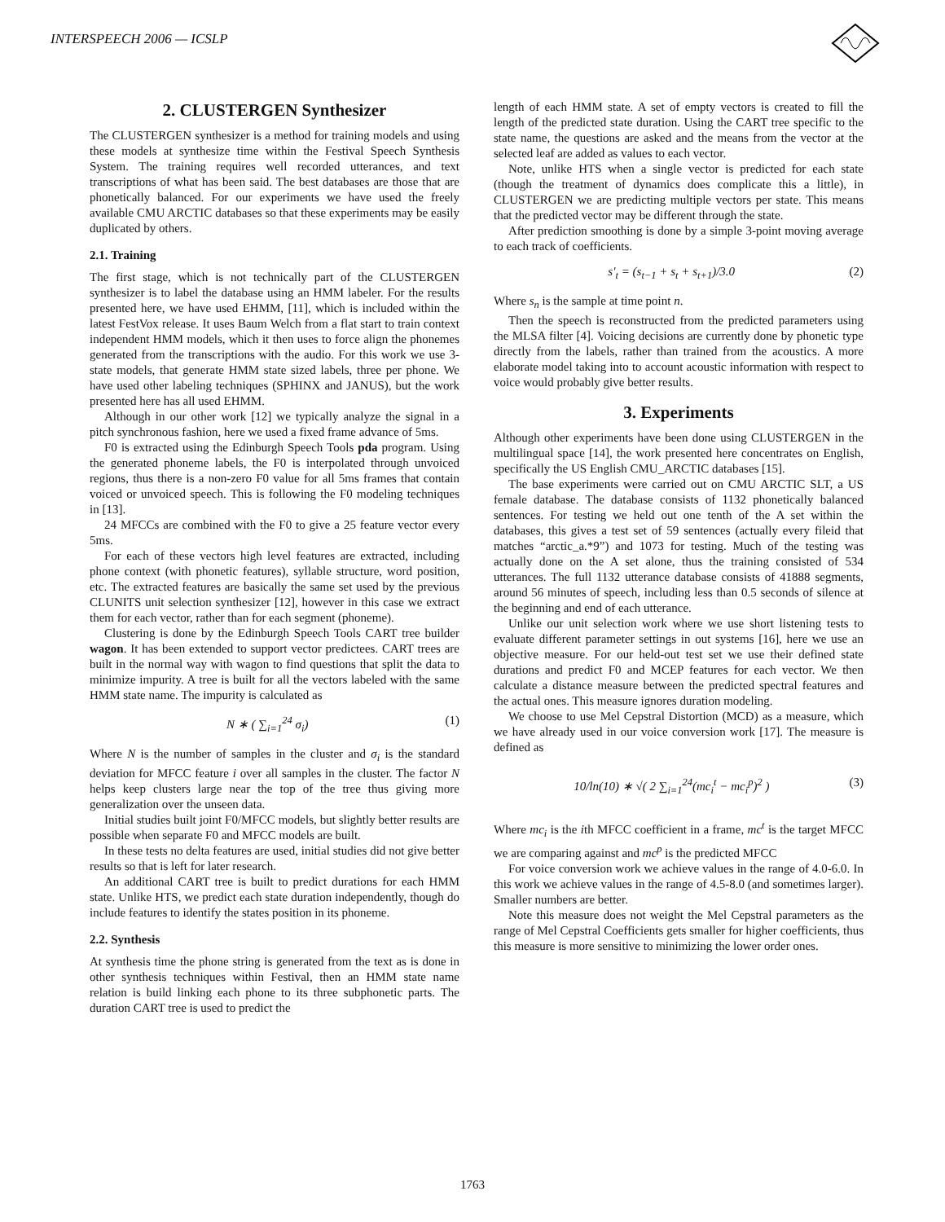INTERSPEECH 2006 — ICSLP
2. CLUSTERGEN Synthesizer
The CLUSTERGEN synthesizer is a method for training models and using these models at synthesize time within the Festival Speech Synthesis System. The training requires well recorded utterances, and text transcriptions of what has been said. The best databases are those that are phonetically balanced. For our experiments we have used the freely available CMU ARCTIC databases so that these experiments may be easily duplicated by others.
2.1. Training
The first stage, which is not technically part of the CLUSTERGEN synthesizer is to label the database using an HMM labeler. For the results presented here, we have used EHMM, [11], which is included within the latest FestVox release. It uses Baum Welch from a flat start to train context independent HMM models, which it then uses to force align the phonemes generated from the transcriptions with the audio. For this work we use 3-state models, that generate HMM state sized labels, three per phone. We have used other labeling techniques (SPHINX and JANUS), but the work presented here has all used EHMM.
Although in our other work [12] we typically analyze the signal in a pitch synchronous fashion, here we used a fixed frame advance of 5ms.
F0 is extracted using the Edinburgh Speech Tools pda program. Using the generated phoneme labels, the F0 is interpolated through unvoiced regions, thus there is a non-zero F0 value for all 5ms frames that contain voiced or unvoiced speech. This is following the F0 modeling techniques in [13].
24 MFCCs are combined with the F0 to give a 25 feature vector every 5ms.
For each of these vectors high level features are extracted, including phone context (with phonetic features), syllable structure, word position, etc. The extracted features are basically the same set used by the previous CLUNITS unit selection synthesizer [12], however in this case we extract them for each vector, rather than for each segment (phoneme).
Clustering is done by the Edinburgh Speech Tools CART tree builder wagon. It has been extended to support vector predictees. CART trees are built in the normal way with wagon to find questions that split the data to minimize impurity. A tree is built for all the vectors labeled with the same HMM state name. The impurity is calculated as
N ∗ ( ∑<sub>i=1</sub><sup>24</sup> σ<sub>i</sub>) (1)
Where N is the number of samples in the cluster and σ<sub>i</sub> is the standard deviation for MFCC feature i over all samples in the cluster. The factor N helps keep clusters large near the top of the tree thus giving more generalization over the unseen data.
Initial studies built joint F0/MFCC models, but slightly better results are possible when separate F0 and MFCC models are built.
In these tests no delta features are used, initial studies did not give better results so that is left for later research.
An additional CART tree is built to predict durations for each HMM state. Unlike HTS, we predict each state duration independently, though do include features to identify the states position in its phoneme.
2.2. Synthesis
At synthesis time the phone string is generated from the text as is done in other synthesis techniques within Festival, then an HMM state name relation is build linking each phone to its three subphonetic parts. The duration CART tree is used to predict the
length of each HMM state. A set of empty vectors is created to fill the length of the predicted state duration. Using the CART tree specific to the state name, the questions are asked and the means from the vector at the selected leaf are added as values to each vector.
Note, unlike HTS when a single vector is predicted for each state (though the treatment of dynamics does complicate this a little), in CLUSTERGEN we are predicting multiple vectors per state. This means that the predicted vector may be different through the state.
After prediction smoothing is done by a simple 3-point moving average to each track of coefficients.
s′<sub>t</sub> = (s<sub>t−1</sub> + s<sub>t</sub> + s<sub>t+1</sub>)/3.0 (2)
Where s<sub>n</sub> is the sample at time point n.
Then the speech is reconstructed from the predicted parameters using the MLSA filter [4]. Voicing decisions are currently done by phonetic type directly from the labels, rather than trained from the acoustics. A more elaborate model taking into to account acoustic information with respect to voice would probably give better results.
3. Experiments
Although other experiments have been done using CLUSTERGEN in the multilingual space [14], the work presented here concentrates on English, specifically the US English CMU_ARCTIC databases [15].
The base experiments were carried out on CMU ARCTIC SLT, a US female database. The database consists of 1132 phonetically balanced sentences. For testing we held out one tenth of the A set within the databases, this gives a test set of 59 sentences (actually every fileid that matches “arctic_a.*9”) and 1073 for testing. Much of the testing was actually done on the A set alone, thus the training consisted of 534 utterances. The full 1132 utterance database consists of 41888 segments, around 56 minutes of speech, including less than 0.5 seconds of silence at the beginning and end of each utterance.
Unlike our unit selection work where we use short listening tests to evaluate different parameter settings in out systems [16], here we use an objective measure. For our held-out test set we use their defined state durations and predict F0 and MCEP features for each vector. We then calculate a distance measure between the predicted spectral features and the actual ones. This measure ignores duration modeling.
We choose to use Mel Cepstral Distortion (MCD) as a measure, which we have already used in our voice conversion work [17]. The measure is defined as
10/ln(10) ∗ √( 2 ∑<sub>i=1</sub><sup>24</sup>(mc<sub>i</sub><sup>t</sup> − mc<sub>i</sub><sup>p</sup>)<sup>2</sup> ) (3)
Where mc<sub>i</sub> is the ith MFCC coefficient in a frame, mc<sup>t</sup> is the target MFCC we are comparing against and mc<sup>p</sup> is the predicted MFCC
For voice conversion work we achieve values in the range of 4.0-6.0. In this work we achieve values in the range of 4.5-8.0 (and sometimes larger). Smaller numbers are better.
Note this measure does not weight the Mel Cepstral parameters as the range of Mel Cepstral Coefficients gets smaller for higher coefficients, thus this measure is more sensitive to minimizing the lower order ones.
1763